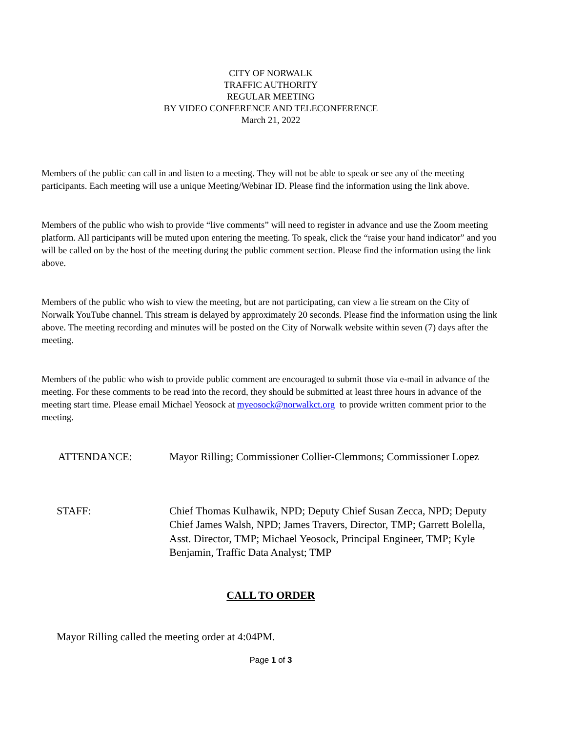CITY OF NORWALK
TRAFFIC AUTHORITY
REGULAR MEETING
BY VIDEO CONFERENCE AND TELECONFERENCE
March 21, 2022
Members of the public can call in and listen to a meeting. They will not be able to speak or see any of the meeting participants. Each meeting will use a unique Meeting/Webinar ID. Please find the information using the link above.
Members of the public who wish to provide “live comments” will need to register in advance and use the Zoom meeting platform. All participants will be muted upon entering the meeting. To speak, click the “raise your hand indicator” and you will be called on by the host of the meeting during the public comment section. Please find the information using the link above.
Members of the public who wish to view the meeting, but are not participating, can view a lie stream on the City of Norwalk YouTube channel. This stream is delayed by approximately 20 seconds. Please find the information using the link above. The meeting recording and minutes will be posted on the City of Norwalk website within seven (7) days after the meeting.
Members of the public who wish to provide public comment are encouraged to submit those via e-mail in advance of the meeting. For these comments to be read into the record, they should be submitted at least three hours in advance of the meeting start time. Please email Michael Yeosock at myeosock@norwalkct.org to provide written comment prior to the meeting.
ATTENDANCE: Mayor Rilling; Commissioner Collier-Clemmons; Commissioner Lopez
STAFF: Chief Thomas Kulhawik, NPD; Deputy Chief Susan Zecca, NPD; Deputy Chief James Walsh, NPD; James Travers, Director, TMP; Garrett Bolella, Asst. Director, TMP; Michael Yeosock, Principal Engineer, TMP; Kyle Benjamin, Traffic Data Analyst; TMP
CALL TO ORDER
Mayor Rilling called the meeting order at 4:04PM.
Page 1 of 3